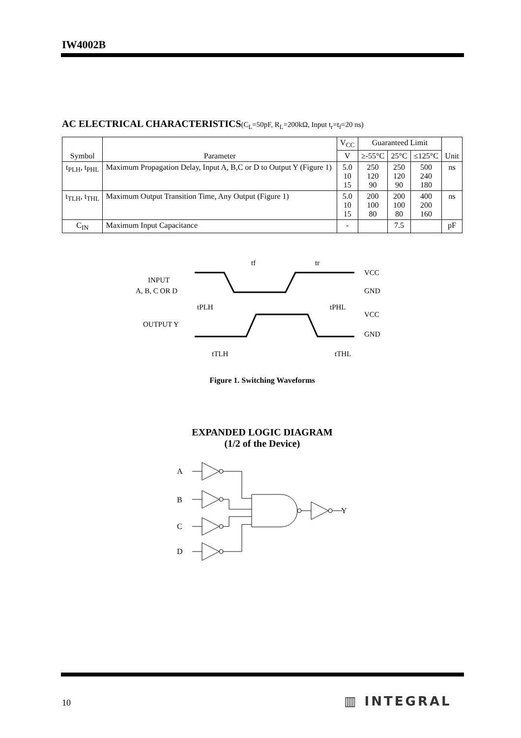IW4002B
AC ELECTRICAL CHARACTERISTICS(C<sub>L</sub>=50pF, R<sub>L</sub>=200kΩ, Input t<sub>r</sub>=t<sub>f</sub>=20 ns)
| Symbol | Parameter | V<sub>CC</sub> | Guaranteed Limit | | | Unit |
| --- | --- | --- | --- | --- | --- | --- |
| | | V | ≥-55°C | 25°C | ≤125°C | |
| t<sub>PLH</sub>, t<sub>PHL</sub> | Maximum Propagation Delay, Input A, B,C or D to Output Y (Figure 1) | 5.0 10 15 | 250 120 90 | 250 120 90 | 500 240 180 | ns |
| t<sub>TLH</sub>, t<sub>THL</sub> | Maximum Output Transition Time, Any Output (Figure 1) | 5.0 10 15 | 200 100 80 | 200 100 80 | 400 200 160 | ns |
| C<sub>IN</sub> | Maximum Input Capacitance | - | | 7.5 | | pF |
INPUT
A, B, C OR D
OUTPUT Y
VCC
GND
VCC
GND
tf
tr
tPLH
tPHL
tTLH
tTHL
Figure 1. Switching Waveforms
EXPANDED LOGIC DIAGRAM
(1/2 of the Device)
A
B
C
D
Y
10 ▥ INTEGRAL